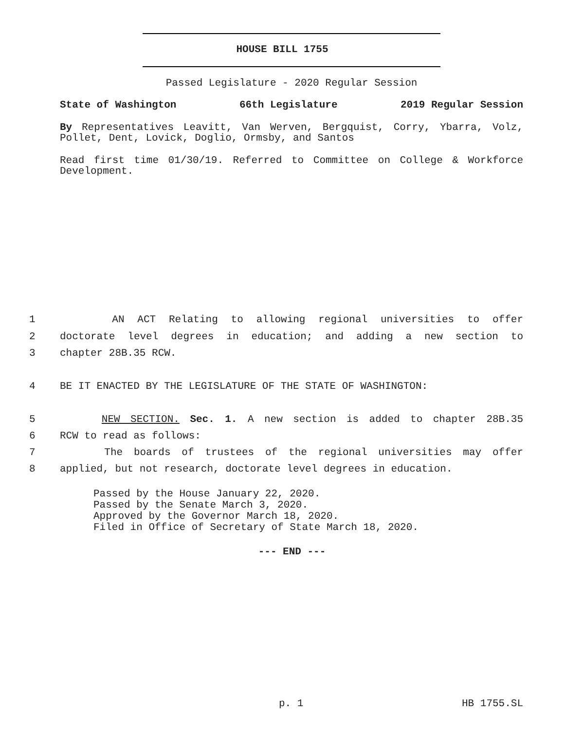HOUSE BILL 1755
Passed Legislature - 2020 Regular Session
State of Washington 66th Legislature 2019 Regular Session
By Representatives Leavitt, Van Werven, Bergquist, Corry, Ybarra, Volz, Pollet, Dent, Lovick, Doglio, Ormsby, and Santos
Read first time 01/30/19. Referred to Committee on College & Workforce Development.
1 AN ACT Relating to allowing regional universities to offer
2 doctorate level degrees in education; and adding a new section to
3 chapter 28B.35 RCW.
4 BE IT ENACTED BY THE LEGISLATURE OF THE STATE OF WASHINGTON:
5 NEW SECTION. Sec. 1. A new section is added to chapter 28B.35
6 RCW to read as follows:
7 The boards of trustees of the regional universities may offer
8 applied, but not research, doctorate level degrees in education.
Passed by the House January 22, 2020.
Passed by the Senate March 3, 2020.
Approved by the Governor March 18, 2020.
Filed in Office of Secretary of State March 18, 2020.
--- END ---
p. 1 HB 1755.SL